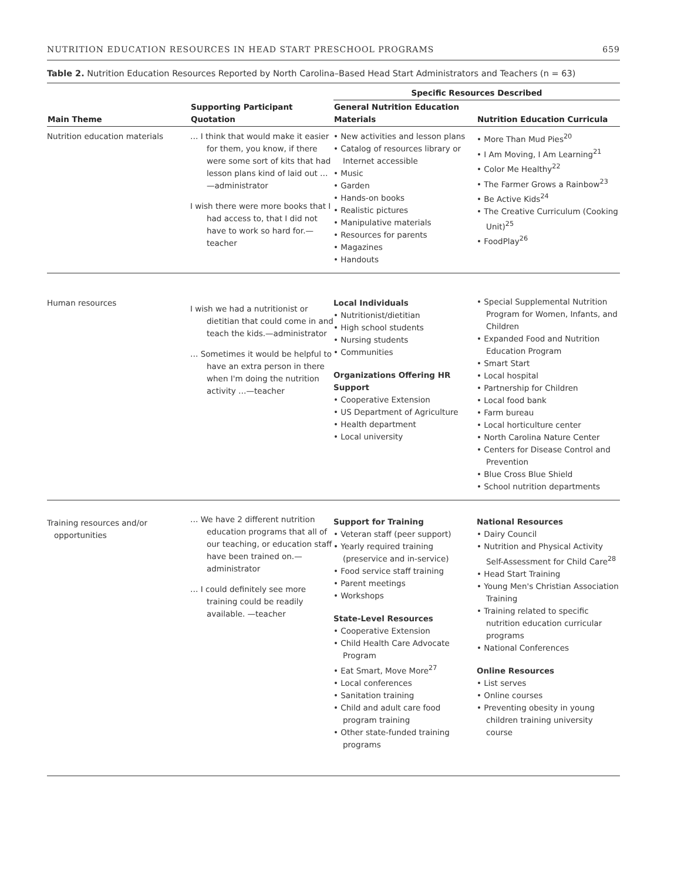NUTRITION EDUCATION RESOURCES IN HEAD START PRESCHOOL PROGRAMS 659
Table 2. Nutrition Education Resources Reported by North Carolina–Based Head Start Administrators and Teachers (n = 63)
| | | Specific Resources Described | |
| --- | --- | --- | --- |
| Main Theme | Supporting Participant Quotation | General Nutrition Education Materials | Nutrition Education Curricula |
| Nutrition education materials | … I think that would make it easier for them, you know, if there were some sort of kits that had lesson plans kind of laid out …—administrator I wish there were more books that I had access to, that I did not have to work so hard for.—teacher | • New activities and lesson plans • Catalog of resources library or Internet accessible • Music • Garden • Hands-on books • Realistic pictures • Manipulative materials • Resources for parents • Magazines • Handouts | • More Than Mud Pies<sup>20</sup> • I Am Moving, I Am Learning<sup>21</sup> • Color Me Healthy<sup>22</sup> • The Farmer Grows a Rainbow<sup>23</sup> • Be Active Kids<sup>24</sup> • The Creative Curriculum (Cooking Unit)<sup>25</sup> • FoodPlay<sup>26</sup> |
| Human resources | I wish we had a nutritionist or dietitian that could come in and teach the kids.—administrator … Sometimes it would be helpful to have an extra person in there when I'm doing the nutrition activity …—teacher | Local Individuals • Nutritionist/dietitian • High school students • Nursing students • Communities Organizations Offering HR Support • Cooperative Extension • US Department of Agriculture • Health department • Local university | • Special Supplemental Nutrition Program for Women, Infants, and Children • Expanded Food and Nutrition Education Program • Smart Start • Local hospital • Partnership for Children • Local food bank • Farm bureau • Local horticulture center • North Carolina Nature Center • Centers for Disease Control and Prevention • Blue Cross Blue Shield • School nutrition departments |
| Training resources and/or opportunities | … We have 2 different nutrition education programs that all of our teaching, or education staff have been trained on.— administrator … I could definitely see more training could be readily available. —teacher | Support for Training • Veteran staff (peer support) • Yearly required training (preservice and in-service) • Food service staff training • Parent meetings • Workshops State-Level Resources • Cooperative Extension • Child Health Care Advocate Program • Eat Smart, Move More<sup>27</sup> • Local conferences • Sanitation training • Child and adult care food program training • Other state-funded training programs | National Resources • Dairy Council • Nutrition and Physical Activity Self-Assessment for Child Care<sup>28</sup> • Head Start Training • Young Men's Christian Association Training • Training related to specific nutrition education curricular programs • National Conferences Online Resources • List serves • Online courses • Preventing obesity in young children training university course |